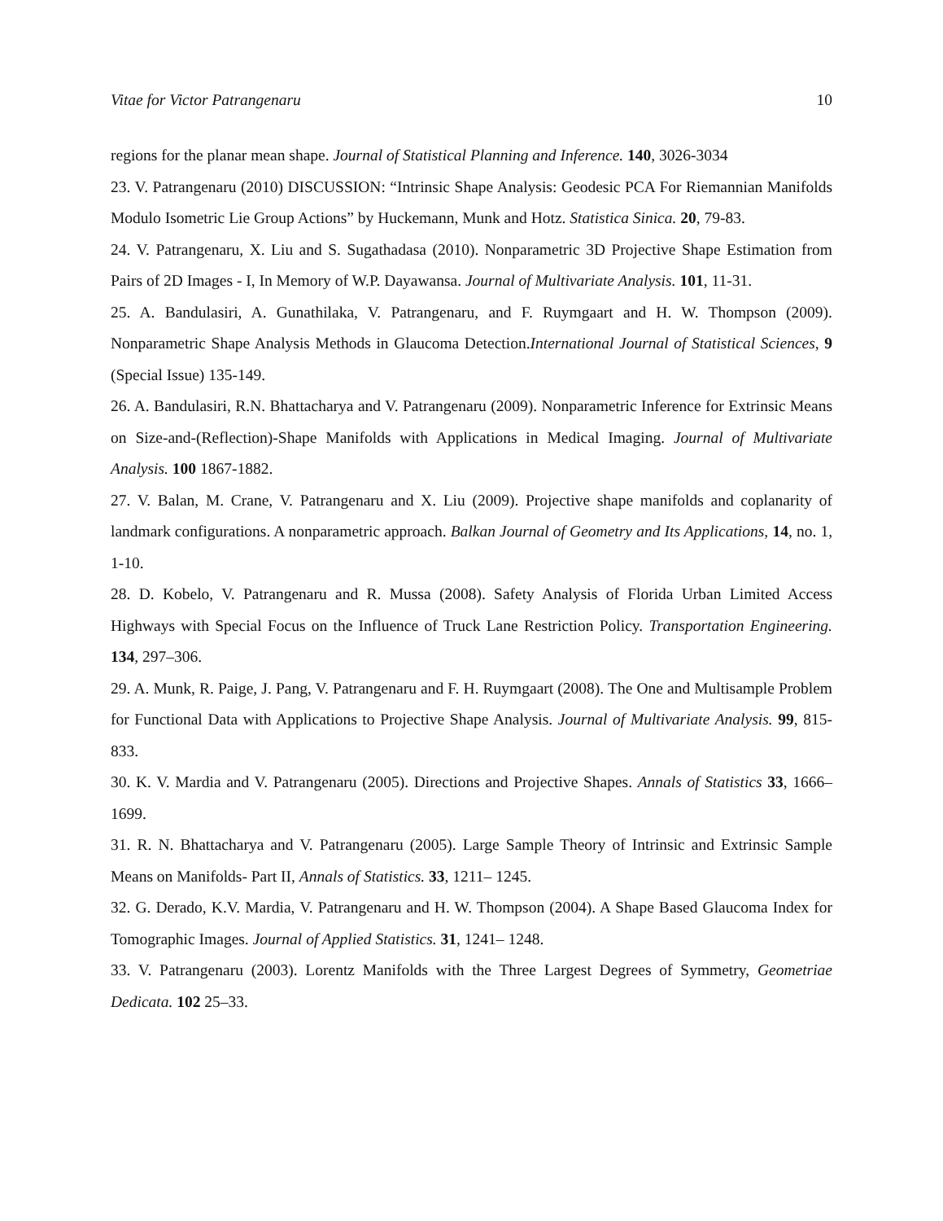Vitae for Victor Patrangenaru 10
regions for the planar mean shape. Journal of Statistical Planning and Inference. 140, 3026-3034
23. V. Patrangenaru (2010) DISCUSSION: “Intrinsic Shape Analysis: Geodesic PCA For Riemannian Manifolds Modulo Isometric Lie Group Actions” by Huckemann, Munk and Hotz. Statistica Sinica. 20, 79-83.
24. V. Patrangenaru, X. Liu and S. Sugathadasa (2010). Nonparametric 3D Projective Shape Estimation from Pairs of 2D Images - I, In Memory of W.P. Dayawansa. Journal of Multivariate Analysis. 101, 11-31.
25. A. Bandulasiri, A. Gunathilaka, V. Patrangenaru, and F. Ruymgaart and H. W. Thompson (2009). Nonparametric Shape Analysis Methods in Glaucoma Detection.International Journal of Statistical Sciences, 9 (Special Issue) 135-149.
26. A. Bandulasiri, R.N. Bhattacharya and V. Patrangenaru (2009). Nonparametric Inference for Extrinsic Means on Size-and-(Reflection)-Shape Manifolds with Applications in Medical Imaging. Journal of Multivariate Analysis. 100 1867-1882.
27. V. Balan, M. Crane, V. Patrangenaru and X. Liu (2009). Projective shape manifolds and coplanarity of landmark configurations. A nonparametric approach. Balkan Journal of Geometry and Its Applications, 14, no. 1, 1-10.
28. D. Kobelo, V. Patrangenaru and R. Mussa (2008). Safety Analysis of Florida Urban Limited Access Highways with Special Focus on the Influence of Truck Lane Restriction Policy. Transportation Engineering. 134, 297–306.
29. A. Munk, R. Paige, J. Pang, V. Patrangenaru and F. H. Ruymgaart (2008). The One and Multisample Problem for Functional Data with Applications to Projective Shape Analysis. Journal of Multivariate Analysis. 99, 815-833.
30. K. V. Mardia and V. Patrangenaru (2005). Directions and Projective Shapes. Annals of Statistics 33, 1666–1699.
31. R. N. Bhattacharya and V. Patrangenaru (2005). Large Sample Theory of Intrinsic and Extrinsic Sample Means on Manifolds- Part II, Annals of Statistics. 33, 1211– 1245.
32. G. Derado, K.V. Mardia, V. Patrangenaru and H. W. Thompson (2004). A Shape Based Glaucoma Index for Tomographic Images. Journal of Applied Statistics. 31, 1241– 1248.
33. V. Patrangenaru (2003). Lorentz Manifolds with the Three Largest Degrees of Symmetry, Geometriae Dedicata. 102 25–33.